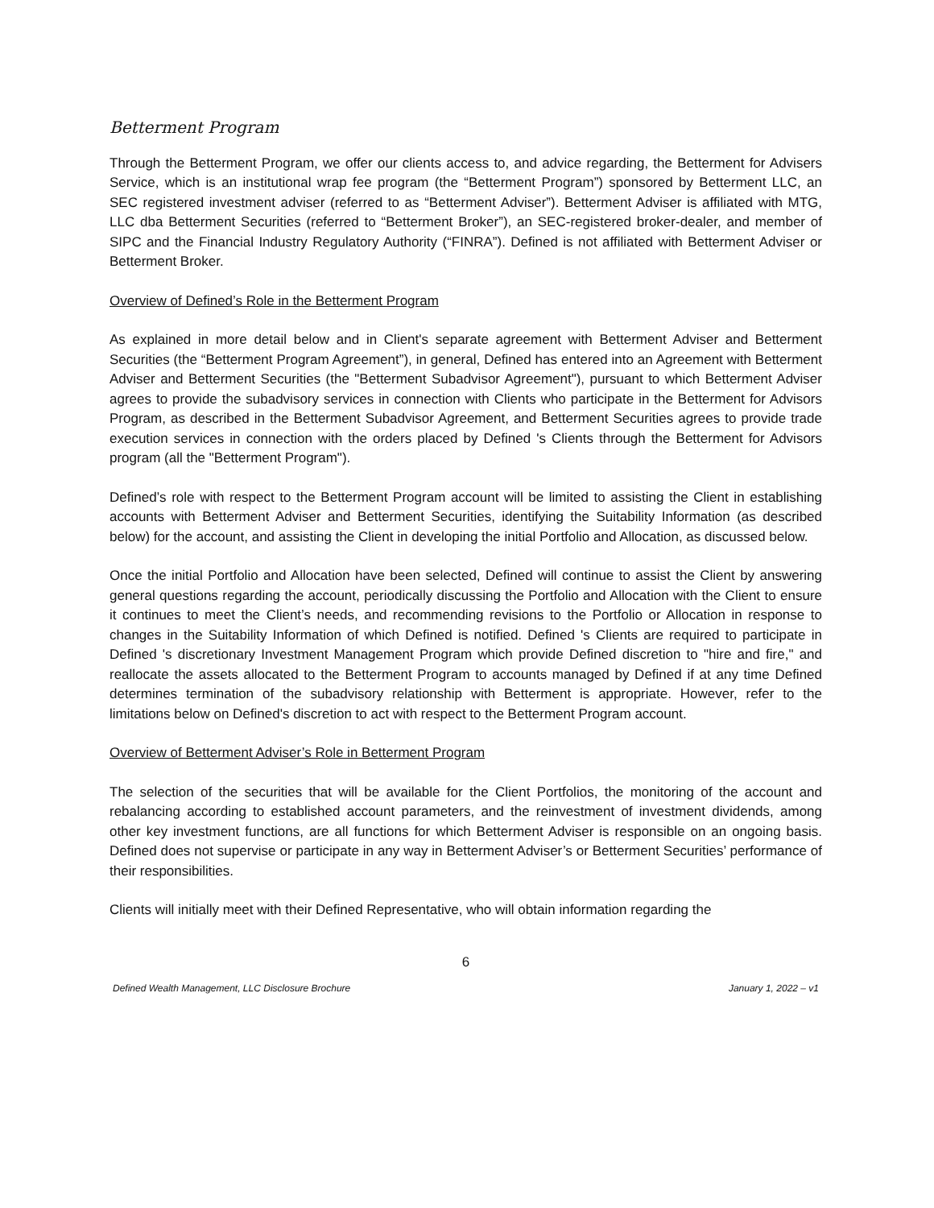Betterment Program
Through the Betterment Program, we offer our clients access to, and advice regarding, the Betterment for Advisers Service, which is an institutional wrap fee program (the “Betterment Program”) sponsored by Betterment LLC, an SEC registered investment adviser (referred to as “Betterment Adviser”). Betterment Adviser is affiliated with MTG, LLC dba Betterment Securities (referred to “Betterment Broker”), an SEC-registered broker-dealer, and member of SIPC and the Financial Industry Regulatory Authority (“FINRA”). Defined is not affiliated with Betterment Adviser or Betterment Broker.
Overview of Defined’s Role in the Betterment Program
As explained in more detail below and in Client's separate agreement with Betterment Adviser and Betterment Securities (the “Betterment Program Agreement”), in general, Defined has entered into an Agreement with Betterment Adviser and Betterment Securities (the "Betterment Subadvisor Agreement"), pursuant to which Betterment Adviser agrees to provide the subadvisory services in connection with Clients who participate in the Betterment for Advisors Program, as described in the Betterment Subadvisor Agreement, and Betterment Securities agrees to provide trade execution services in connection with the orders placed by Defined 's Clients through the Betterment for Advisors program (all the "Betterment Program").
Defined’s role with respect to the Betterment Program account will be limited to assisting the Client in establishing accounts with Betterment Adviser and Betterment Securities, identifying the Suitability Information (as described below) for the account, and assisting the Client in developing the initial Portfolio and Allocation, as discussed below.
Once the initial Portfolio and Allocation have been selected, Defined will continue to assist the Client by answering general questions regarding the account, periodically discussing the Portfolio and Allocation with the Client to ensure it continues to meet the Client’s needs, and recommending revisions to the Portfolio or Allocation in response to changes in the Suitability Information of which Defined is notified. Defined 's Clients are required to participate in Defined 's discretionary Investment Management Program which provide Defined discretion to "hire and fire," and reallocate the assets allocated to the Betterment Program to accounts managed by Defined if at any time Defined determines termination of the subadvisory relationship with Betterment is appropriate. However, refer to the limitations below on Defined's discretion to act with respect to the Betterment Program account.
Overview of Betterment Adviser’s Role in Betterment Program
The selection of the securities that will be available for the Client Portfolios, the monitoring of the account and rebalancing according to established account parameters, and the reinvestment of investment dividends, among other key investment functions, are all functions for which Betterment Adviser is responsible on an ongoing basis. Defined does not supervise or participate in any way in Betterment Adviser’s or Betterment Securities’ performance of their responsibilities.
Clients will initially meet with their Defined Representative, who will obtain information regarding the
6
Defined Wealth Management, LLC Disclosure Brochure January 1, 2022 – v1